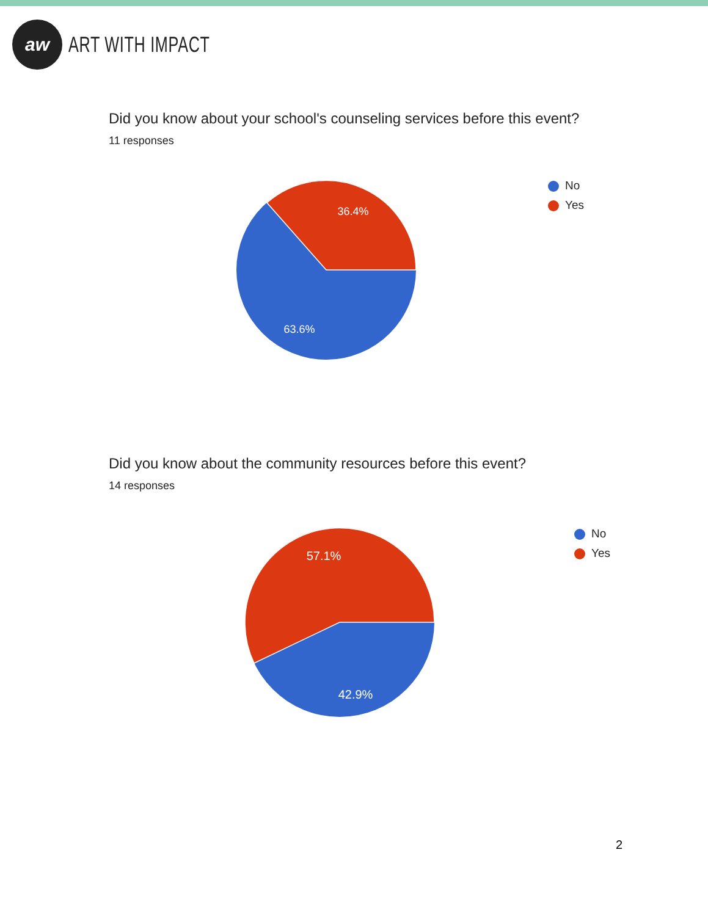aw
ART WITH IMPACT
Did you know about your school's counseling services before this event?
11 responses
36.4%
63.6%
No
Yes
Did you know about the community resources before this event?
14 responses
57.1%
42.9%
No
Yes
2